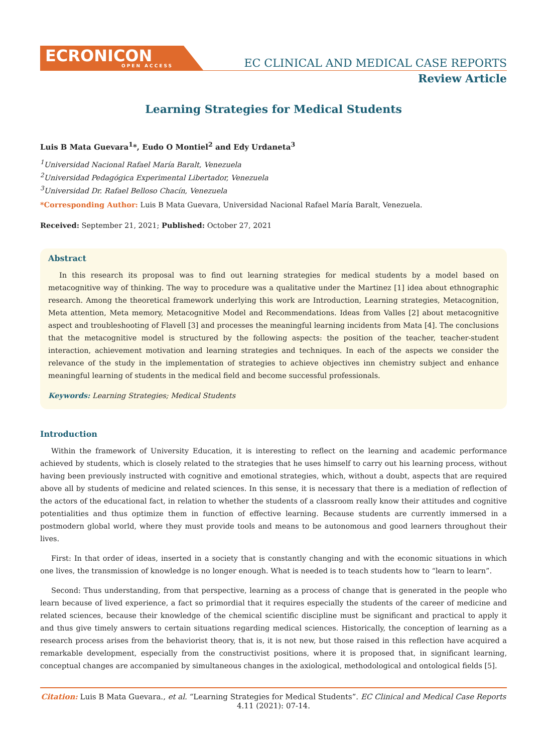ECRONICON
OPEN ACCESS
EC CLINICAL AND MEDICAL CASE REPORTS
Review Article
Learning Strategies for Medical Students
Luis B Mata Guevara<sup>1</sup>*, Eudo O Montiel<sup>2</sup> and Edy Urdaneta<sup>3</sup>
<sup>1</sup> Universidad Nacional Rafael María Baralt, Venezuela
<sup>2</sup> Universidad Pedagógica Experimental Libertador, Venezuela
<sup>3</sup> Universidad Dr. Rafael Belloso Chacín, Venezuela
*Corresponding Author: Luis B Mata Guevara, Universidad Nacional Rafael María Baralt, Venezuela.
Received: September 21, 2021; Published: October 27, 2021
Abstract
In this research its proposal was to find out learning strategies for medical students by a model based on metacognitive way of thinking. The way to procedure was a qualitative under the Martinez [1] idea about ethnographic research. Among the theoretical framework underlying this work are Introduction, Learning strategies, Metacognition, Meta attention, Meta memory, Metacognitive Model and Recommendations. Ideas from Valles [2] about metacognitive aspect and troubleshooting of Flavell [3] and processes the meaningful learning incidents from Mata [4]. The conclusions that the metacognitive model is structured by the following aspects: the position of the teacher, teacher-student interaction, achievement motivation and learning strategies and techniques. In each of the aspects we consider the relevance of the study in the implementation of strategies to achieve objectives inn chemistry subject and enhance meaningful learning of students in the medical field and become successful professionals.
Keywords: Learning Strategies; Medical Students
Introduction
Within the framework of University Education, it is interesting to reflect on the learning and academic performance achieved by students, which is closely related to the strategies that he uses himself to carry out his learning process, without having been previously instructed with cognitive and emotional strategies, which, without a doubt, aspects that are required above all by students of medicine and related sciences. In this sense, it is necessary that there is a mediation of reflection of the actors of the educational fact, in relation to whether the students of a classroom really know their attitudes and cognitive potentialities and thus optimize them in function of effective learning. Because students are currently immersed in a postmodern global world, where they must provide tools and means to be autonomous and good learners throughout their lives.
First: In that order of ideas, inserted in a society that is constantly changing and with the economic situations in which one lives, the transmission of knowledge is no longer enough. What is needed is to teach students how to “learn to learn”.
Second: Thus understanding, from that perspective, learning as a process of change that is generated in the people who learn because of lived experience, a fact so primordial that it requires especially the students of the career of medicine and related sciences, because their knowledge of the chemical scientific discipline must be significant and practical to apply it and thus give timely answers to certain situations regarding medical sciences. Historically, the conception of learning as a research process arises from the behaviorist theory, that is, it is not new, but those raised in this reflection have acquired a remarkable development, especially from the constructivist positions, where it is proposed that, in significant learning, conceptual changes are accompanied by simultaneous changes in the axiological, methodological and ontological fields [5].
Citation: Luis B Mata Guevara., et al. “Learning Strategies for Medical Students”. EC Clinical and Medical Case Reports 4.11 (2021): 07-14.